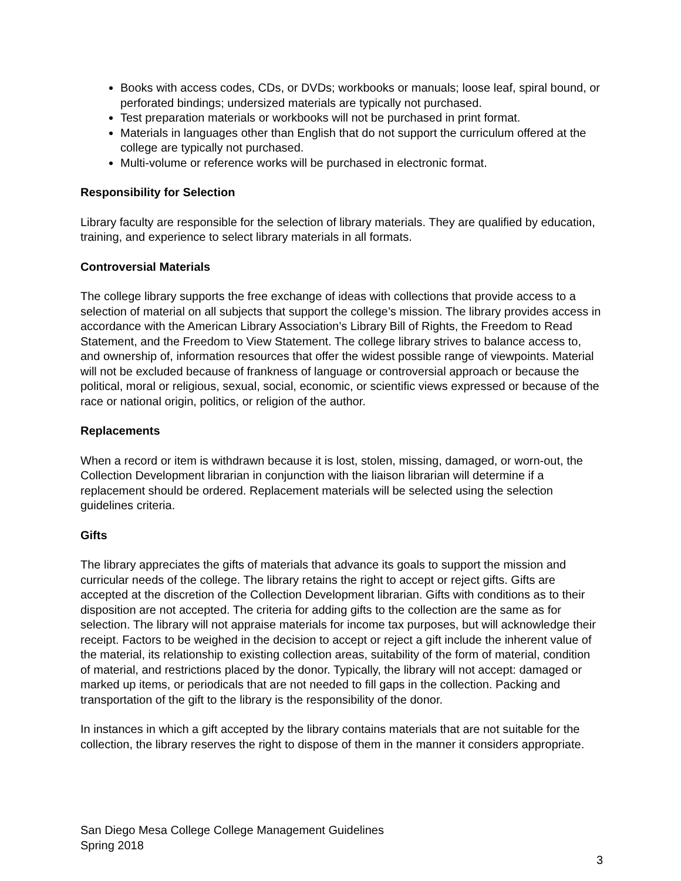Books with access codes, CDs, or DVDs; workbooks or manuals; loose leaf, spiral bound, or perforated bindings; undersized materials are typically not purchased.
Test preparation materials or workbooks will not be purchased in print format.
Materials in languages other than English that do not support the curriculum offered at the college are typically not purchased.
Multi-volume or reference works will be purchased in electronic format.
Responsibility for Selection
Library faculty are responsible for the selection of library materials. They are qualified by education, training, and experience to select library materials in all formats.
Controversial Materials
The college library supports the free exchange of ideas with collections that provide access to a selection of material on all subjects that support the college’s mission. The library provides access in accordance with the American Library Association’s Library Bill of Rights, the Freedom to Read Statement, and the Freedom to View Statement. The college library strives to balance access to, and ownership of, information resources that offer the widest possible range of viewpoints. Material will not be excluded because of frankness of language or controversial approach or because the political, moral or religious, sexual, social, economic, or scientific views expressed or because of the race or national origin, politics, or religion of the author.
Replacements
When a record or item is withdrawn because it is lost, stolen, missing, damaged, or worn-out, the Collection Development librarian in conjunction with the liaison librarian will determine if a replacement should be ordered. Replacement materials will be selected using the selection guidelines criteria.
Gifts
The library appreciates the gifts of materials that advance its goals to support the mission and curricular needs of the college. The library retains the right to accept or reject gifts. Gifts are accepted at the discretion of the Collection Development librarian. Gifts with conditions as to their disposition are not accepted. The criteria for adding gifts to the collection are the same as for selection. The library will not appraise materials for income tax purposes, but will acknowledge their receipt. Factors to be weighed in the decision to accept or reject a gift include the inherent value of the material, its relationship to existing collection areas, suitability of the form of material, condition of material, and restrictions placed by the donor. Typically, the library will not accept: damaged or marked up items, or periodicals that are not needed to fill gaps in the collection. Packing and transportation of the gift to the library is the responsibility of the donor.
In instances in which a gift accepted by the library contains materials that are not suitable for the collection, the library reserves the right to dispose of them in the manner it considers appropriate.
San Diego Mesa College College Management Guidelines
Spring 2018
3